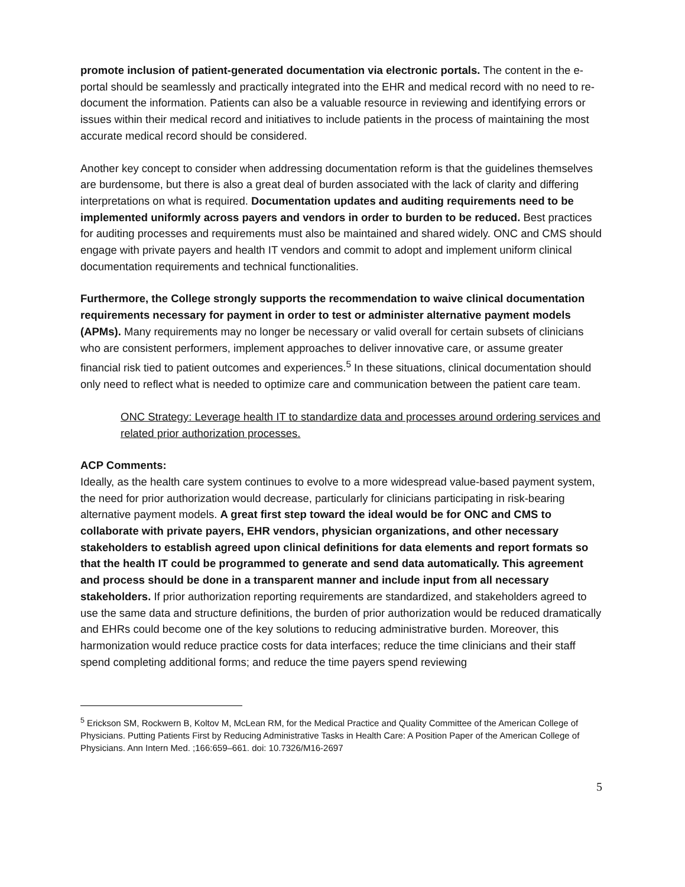promote inclusion of patient-generated documentation via electronic portals. The content in the e-portal should be seamlessly and practically integrated into the EHR and medical record with no need to re-document the information. Patients can also be a valuable resource in reviewing and identifying errors or issues within their medical record and initiatives to include patients in the process of maintaining the most accurate medical record should be considered.
Another key concept to consider when addressing documentation reform is that the guidelines themselves are burdensome, but there is also a great deal of burden associated with the lack of clarity and differing interpretations on what is required. Documentation updates and auditing requirements need to be implemented uniformly across payers and vendors in order to burden to be reduced. Best practices for auditing processes and requirements must also be maintained and shared widely. ONC and CMS should engage with private payers and health IT vendors and commit to adopt and implement uniform clinical documentation requirements and technical functionalities.
Furthermore, the College strongly supports the recommendation to waive clinical documentation requirements necessary for payment in order to test or administer alternative payment models (APMs). Many requirements may no longer be necessary or valid overall for certain subsets of clinicians who are consistent performers, implement approaches to deliver innovative care, or assume greater financial risk tied to patient outcomes and experiences.<sup>5</sup> In these situations, clinical documentation should only need to reflect what is needed to optimize care and communication between the patient care team.
ONC Strategy: Leverage health IT to standardize data and processes around ordering services and related prior authorization processes.
ACP Comments:
Ideally, as the health care system continues to evolve to a more widespread value-based payment system, the need for prior authorization would decrease, particularly for clinicians participating in risk-bearing alternative payment models. A great first step toward the ideal would be for ONC and CMS to collaborate with private payers, EHR vendors, physician organizations, and other necessary stakeholders to establish agreed upon clinical definitions for data elements and report formats so that the health IT could be programmed to generate and send data automatically. This agreement and process should be done in a transparent manner and include input from all necessary stakeholders. If prior authorization reporting requirements are standardized, and stakeholders agreed to use the same data and structure definitions, the burden of prior authorization would be reduced dramatically and EHRs could become one of the key solutions to reducing administrative burden. Moreover, this harmonization would reduce practice costs for data interfaces; reduce the time clinicians and their staff spend completing additional forms; and reduce the time payers spend reviewing
<sup>5</sup> Erickson SM, Rockwern B, Koltov M, McLean RM, for the Medical Practice and Quality Committee of the American College of Physicians. Putting Patients First by Reducing Administrative Tasks in Health Care: A Position Paper of the American College of Physicians. Ann Intern Med. ;166:659–661. doi: 10.7326/M16-2697
5